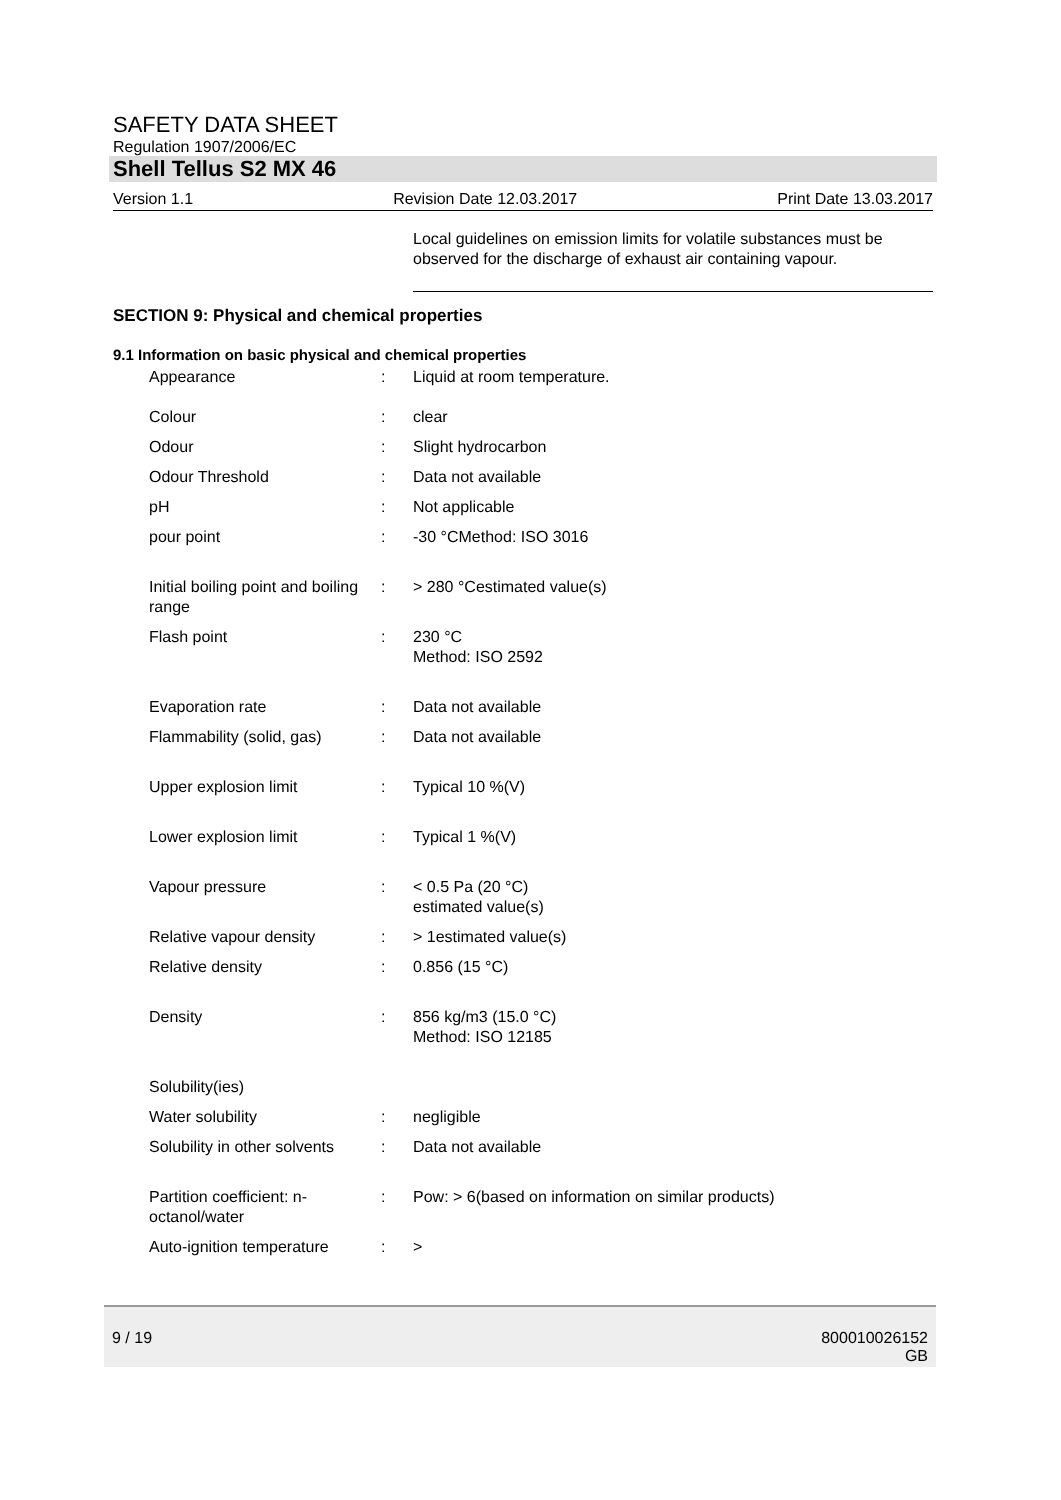SAFETY DATA SHEET
Regulation 1907/2006/EC
Shell Tellus S2 MX 46
Version 1.1 Revision Date 12.03.2017 Print Date 13.03.2017
Local guidelines on emission limits for volatile substances must be observed for the discharge of exhaust air containing vapour.
SECTION 9: Physical and chemical properties
9.1 Information on basic physical and chemical properties
| Appearance | : | Liquid at room temperature. |
| Colour | : | clear |
| Odour | : | Slight hydrocarbon |
| Odour Threshold | : | Data not available |
| pH | : | Not applicable |
| pour point | : | -30 °CMethod: ISO 3016 |
| Initial boiling point and boiling range | : | > 280 °Cestimated value(s) |
| Flash point | : | 230 °C Method: ISO 2592 |
| Evaporation rate | : | Data not available |
| Flammability (solid, gas) | : | Data not available |
| Upper explosion limit | : | Typical 10 %(V) |
| Lower explosion limit | : | Typical 1 %(V) |
| Vapour pressure | : | < 0.5 Pa (20 °C) estimated value(s) |
| Relative vapour density | : | > 1estimated value(s) |
| Relative density | : | 0.856 (15 °C) |
| Density | : | 856 kg/m3 (15.0 °C) Method: ISO 12185 |
| Solubility(ies) | | |
| Water solubility | : | negligible |
| Solubility in other solvents | : | Data not available |
| Partition coefficient: n-octanol/water | : | Pow: > 6(based on information on similar products) |
| Auto-ignition temperature | : | > |
9 / 19 800010026152
GB